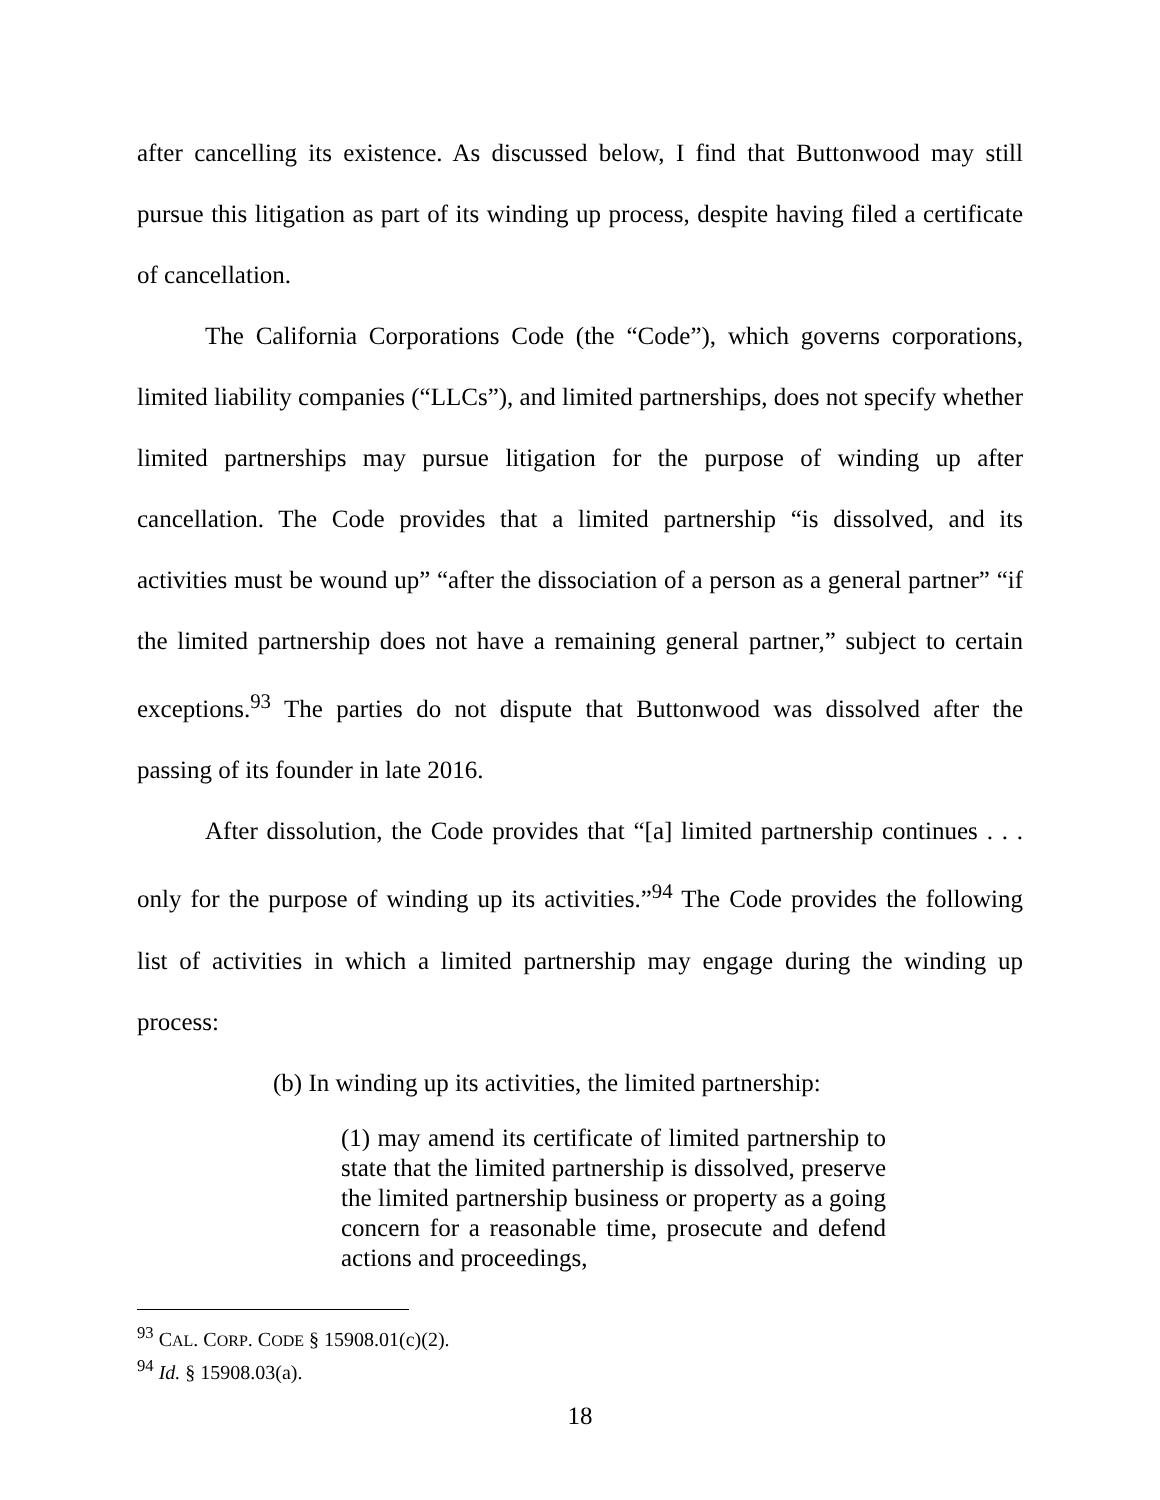after cancelling its existence. As discussed below, I find that Buttonwood may still pursue this litigation as part of its winding up process, despite having filed a certificate of cancellation.
The California Corporations Code (the “Code”), which governs corporations, limited liability companies (“LLCs”), and limited partnerships, does not specify whether limited partnerships may pursue litigation for the purpose of winding up after cancellation. The Code provides that a limited partnership “is dissolved, and its activities must be wound up” “after the dissociation of a person as a general partner” “if the limited partnership does not have a remaining general partner,” subject to certain exceptions.<sup>93</sup> The parties do not dispute that Buttonwood was dissolved after the passing of its founder in late 2016.
After dissolution, the Code provides that “[a] limited partnership continues . . . only for the purpose of winding up its activities.”<sup>94</sup> The Code provides the following list of activities in which a limited partnership may engage during the winding up process:
(b) In winding up its activities, the limited partnership:
(1) may amend its certificate of limited partnership to state that the limited partnership is dissolved, preserve the limited partnership business or property as a going concern for a reasonable time, prosecute and defend actions and proceedings,
<sup>93</sup> CAL. CORP. CODE § 15908.01(c)(2).
<sup>94</sup> Id. § 15908.03(a).
18